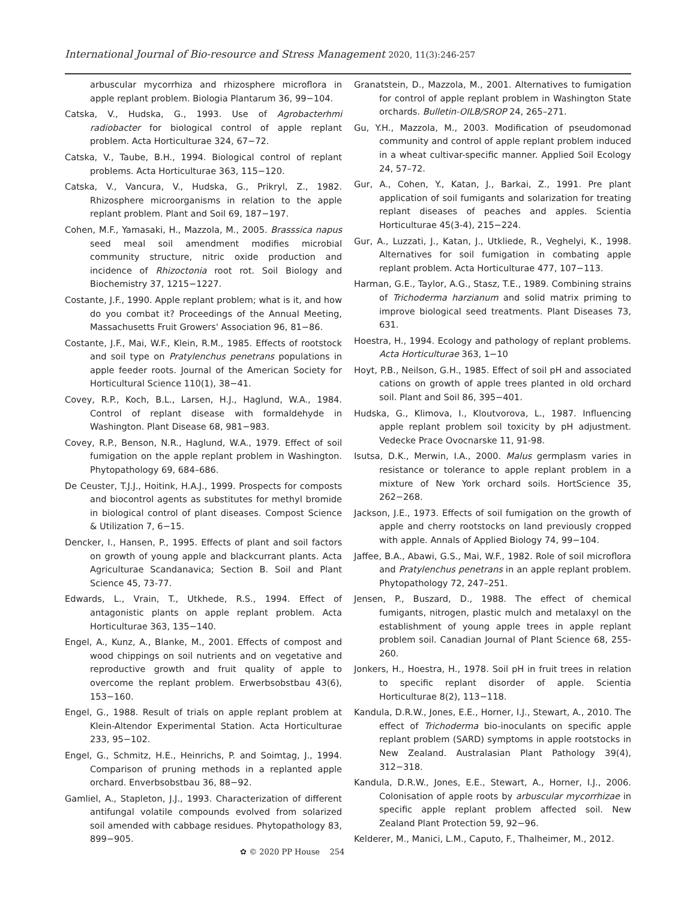International Journal of Bio-resource and Stress Management 2020, 11(3):246-257
arbuscular mycorrhiza and rhizosphere microflora in apple replant problem. Biologia Plantarum 36, 99−104.
Catska, V., Hudska, G., 1993. Use of Agrobacterhmi radiobacter for biological control of apple replant problem. Acta Horticulturae 324, 67−72.
Catska, V., Taube, B.H., 1994. Biological control of replant problems. Acta Horticulturae 363, 115−120.
Catska, V., Vancura, V., Hudska, G., Prikryl, Z., 1982. Rhizosphere microorganisms in relation to the apple replant problem. Plant and Soil 69, 187−197.
Cohen, M.F., Yamasaki, H., Mazzola, M., 2005. Brasssica napus seed meal soil amendment modifies microbial community structure, nitric oxide production and incidence of Rhizoctonia root rot. Soil Biology and Biochemistry 37, 1215−1227.
Costante, J.F., 1990. Apple replant problem; what is it, and how do you combat it? Proceedings of the Annual Meeting, Massachusetts Fruit Growers' Association 96, 81−86.
Costante, J.F., Mai, W.F., Klein, R.M., 1985. Effects of rootstock and soil type on Pratylenchus penetrans populations in apple feeder roots. Journal of the American Society for Horticultural Science 110(1), 38−41.
Covey, R.P., Koch, B.L., Larsen, H.J., Haglund, W.A., 1984. Control of replant disease with formaldehyde in Washington. Plant Disease 68, 981−983.
Covey, R.P., Benson, N.R., Haglund, W.A., 1979. Effect of soil fumigation on the apple replant problem in Washington. Phytopathology 69, 684–686.
De Ceuster, T.J.J., Hoitink, H.A.J., 1999. Prospects for composts and biocontrol agents as substitutes for methyl bromide in biological control of plant diseases. Compost Science & Utilization 7, 6−15.
Dencker, I., Hansen, P., 1995. Effects of plant and soil factors on growth of young apple and blackcurrant plants. Acta Agriculturae Scandanavica; Section B. Soil and Plant Science 45, 73-77.
Edwards, L., Vrain, T., Utkhede, R.S., 1994. Effect of antagonistic plants on apple replant problem. Acta Horticulturae 363, 135−140.
Engel, A., Kunz, A., Blanke, M., 2001. Effects of compost and wood chippings on soil nutrients and on vegetative and reproductive growth and fruit quality of apple to overcome the replant problem. Erwerbsobstbau 43(6), 153−160.
Engel, G., 1988. Result of trials on apple replant problem at Klein-Altendor Experimental Station. Acta Horticulturae 233, 95−102.
Engel, G., Schmitz, H.E., Heinrichs, P. and Soimtag, J., 1994. Comparison of pruning methods in a replanted apple orchard. Enverbsobstbau 36, 88−92.
Gamliel, A., Stapleton, J.J., 1993. Characterization of different antifungal volatile compounds evolved from solarized soil amended with cabbage residues. Phytopathology 83, 899−905.
Granatstein, D., Mazzola, M., 2001. Alternatives to fumigation for control of apple replant problem in Washington State orchards. Bulletin-OILB/SROP 24, 265–271.
Gu, Y.H., Mazzola, M., 2003. Modification of pseudomonad community and control of apple replant problem induced in a wheat cultivar-specific manner. Applied Soil Ecology 24, 57–72.
Gur, A., Cohen, Y., Katan, J., Barkai, Z., 1991. Pre plant application of soil fumigants and solarization for treating replant diseases of peaches and apples. Scientia Horticulturae 45(3-4), 215−224.
Gur, A., Luzzati, J., Katan, J., Utkliede, R., Veghelyi, K., 1998. Alternatives for soil fumigation in combating apple replant problem. Acta Horticulturae 477, 107−113.
Harman, G.E., Taylor, A.G., Stasz, T.E., 1989. Combining strains of Trichoderma harzianum and solid matrix priming to improve biological seed treatments. Plant Diseases 73, 631.
Hoestra, H., 1994. Ecology and pathology of replant problems. Acta Horticulturae 363, 1−10
Hoyt, P.B., Neilson, G.H., 1985. Effect of soil pH and associated cations on growth of apple trees planted in old orchard soil. Plant and Soil 86, 395−401.
Hudska, G., Klimova, I., Kloutvorova, L., 1987. Influencing apple replant problem soil toxicity by pH adjustment. Vedecke Prace Ovocnarske 11, 91-98.
Isutsa, D.K., Merwin, I.A., 2000. Malus germplasm varies in resistance or tolerance to apple replant problem in a mixture of New York orchard soils. HortScience 35, 262−268.
Jackson, J.E., 1973. Effects of soil fumigation on the growth of apple and cherry rootstocks on land previously cropped with apple. Annals of Applied Biology 74, 99−104.
Jaffee, B.A., Abawi, G.S., Mai, W.F., 1982. Role of soil microflora and Pratylenchus penetrans in an apple replant problem. Phytopathology 72, 247–251.
Jensen, P., Buszard, D., 1988. The effect of chemical fumigants, nitrogen, plastic mulch and metalaxyl on the establishment of young apple trees in apple replant problem soil. Canadian Journal of Plant Science 68, 255-260.
Jonkers, H., Hoestra, H., 1978. Soil pH in fruit trees in relation to specific replant disorder of apple. Scientia Horticulturae 8(2), 113−118.
Kandula, D.R.W., Jones, E.E., Horner, I.J., Stewart, A., 2010. The effect of Trichoderma bio-inoculants on specific apple replant problem (SARD) symptoms in apple rootstocks in New Zealand. Australasian Plant Pathology 39(4), 312−318.
Kandula, D.R.W., Jones, E.E., Stewart, A., Horner, I.J., 2006. Colonisation of apple roots by arbuscular mycorrhizae in specific apple replant problem affected soil. New Zealand Plant Protection 59, 92−96.
Kelderer, M., Manici, L.M., Caputo, F., Thalheimer, M., 2012.
✿ © 2020 PP House 254